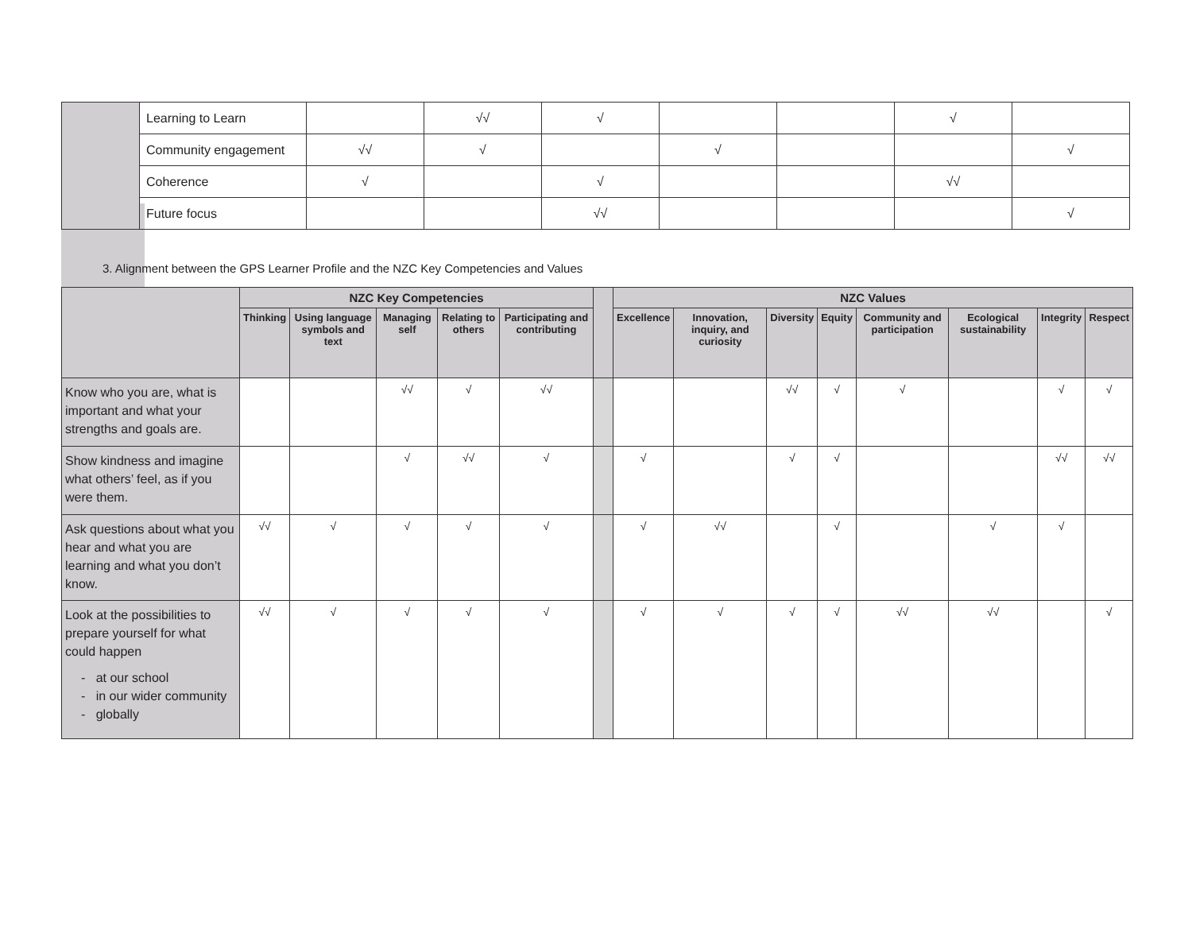| | Learning to Learn | | √√ | √ | | | √ | |
| | Community engagement | √√ | √ | | √ | | | √ |
| | Coherence | √ | | √ | | | √√ | |
| | Future focus | | | √√ | | | | √ |
3. Alignment between the GPS Learner Profile and the NZC Key Competencies and Values
| | NZC Key Competencies | | | | | | NZC Values | | | | | | | |
| --- | --- | --- | --- | --- | --- | --- | --- | --- | --- | --- | --- | --- | --- | --- |
| | Thinking | Using language symbols and text | Managing self | Relating to others | Participating and contributing | | Excellence | Innovation, inquiry, and curiosity | Diversity | Equity | Community and participation | Ecological sustainability | Integrity | Respect |
| Know who you are, what is important and what your strengths and goals are. | | | √√ | √ | √√ | | | | √√ | √ | √ | | √ | √ |
| Show kindness and imagine what others’ feel, as if you were them. | | | √ | √√ | √ | | √ | | √ | √ | | | √√ | √√ |
| Ask questions about what you hear and what you are learning and what you don’t know. | √√ | √ | √ | √ | √ | | √ | √√ | | √ | | √ | √ | |
| Look at the possibilities to prepare yourself for what could happen - at our school - in our wider community - globally | √√ | √ | √ | √ | √ | | √ | √ | √ | √ | √√ | √√ | | √ |